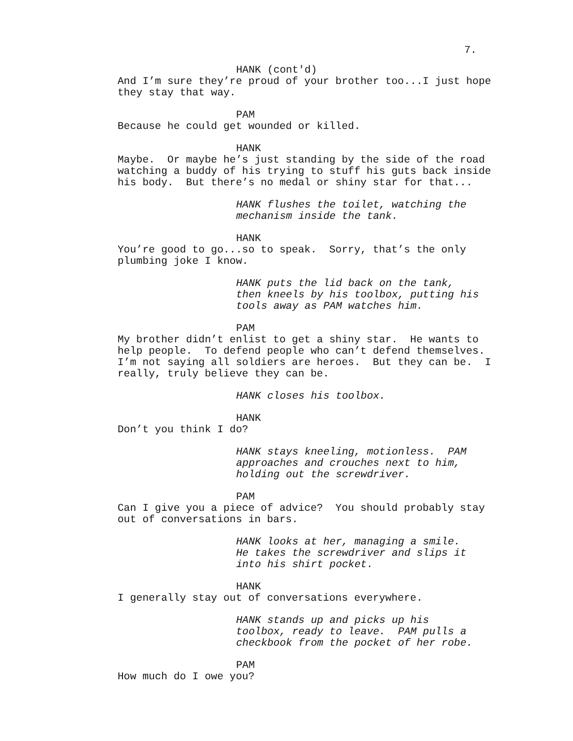7.
HANK (cont'd)
And I’m sure they’re proud of your brother too...I just hope they stay that way.
PAM
Because he could get wounded or killed.
HANK
Maybe. Or maybe he’s just standing by the side of the road watching a buddy of his trying to stuff his guts back inside his body. But there’s no medal or shiny star for that...
HANK flushes the toilet, watching the mechanism inside the tank.
HANK
You’re good to go...so to speak. Sorry, that’s the only plumbing joke I know.
HANK puts the lid back on the tank, then kneels by his toolbox, putting his tools away as PAM watches him.
PAM
My brother didn’t enlist to get a shiny star. He wants to help people. To defend people who can’t defend themselves. I’m not saying all soldiers are heroes. But they can be. I really, truly believe they can be.
HANK closes his toolbox.
HANK
Don’t you think I do?
HANK stays kneeling, motionless. PAM approaches and crouches next to him, holding out the screwdriver.
PAM
Can I give you a piece of advice? You should probably stay out of conversations in bars.
HANK looks at her, managing a smile. He takes the screwdriver and slips it into his shirt pocket.
HANK
I generally stay out of conversations everywhere.
HANK stands up and picks up his toolbox, ready to leave. PAM pulls a checkbook from the pocket of her robe.
PAM
How much do I owe you?